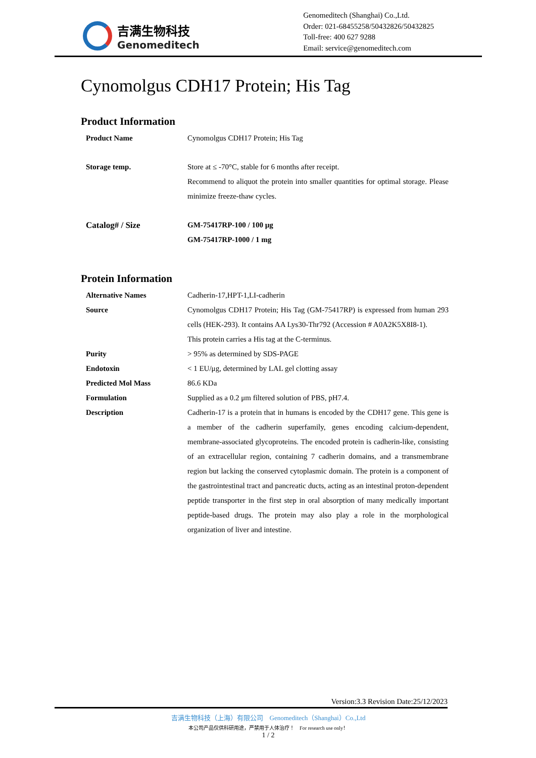吉满生物科技
Genomeditech
Genomeditech (Shanghai) Co.,Ltd.
Order: 021-68455258/50432826/50432825
Toll-free: 400 627 9288
Email: service@genomeditech.com
Cynomolgus CDH17 Protein; His Tag
Product Information
| Product Name | Cynomolgus CDH17 Protein; His Tag |
| Storage temp. | Store at ≤ -70°C, stable for 6 months after receipt. Recommend to aliquot the protein into smaller quantities for optimal storage. Please minimize freeze-thaw cycles. |
| Catalog# / Size | GM-75417RP-100 / 100 µg GM-75417RP-1000 / 1 mg |
Protein Information
| Alternative Names | Cadherin-17,HPT-1,LI-cadherin |
| Source | Cynomolgus CDH17 Protein; His Tag (GM-75417RP) is expressed from human 293 cells (HEK-293). It contains AA Lys30-Thr792 (Accession # A0A2K5X8I8-1). This protein carries a His tag at the C-terminus. |
| Purity | > 95% as determined by SDS-PAGE |
| Endotoxin | < 1 EU/μg, determined by LAL gel clotting assay |
| Predicted Mol Mass | 86.6 KDa |
| Formulation | Supplied as a 0.2 μm filtered solution of PBS, pH7.4. |
| Description | Cadherin-17 is a protein that in humans is encoded by the CDH17 gene. This gene is a member of the cadherin superfamily, genes encoding calcium-dependent, membrane-associated glycoproteins. The encoded protein is cadherin-like, consisting of an extracellular region, containing 7 cadherin domains, and a transmembrane region but lacking the conserved cytoplasmic domain. The protein is a component of the gastrointestinal tract and pancreatic ducts, acting as an intestinal proton-dependent peptide transporter in the first step in oral absorption of many medically important peptide-based drugs. The protein may also play a role in the morphological organization of liver and intestine. |
Version:3.3 Revision Date:25/12/2023
吉满生物科技（上海）有限公司 Genomeditech（Shanghai）Co.,Ltd
本公司产品仅供科研用途，严禁用于人体治疗！ For research use only！
1 / 2